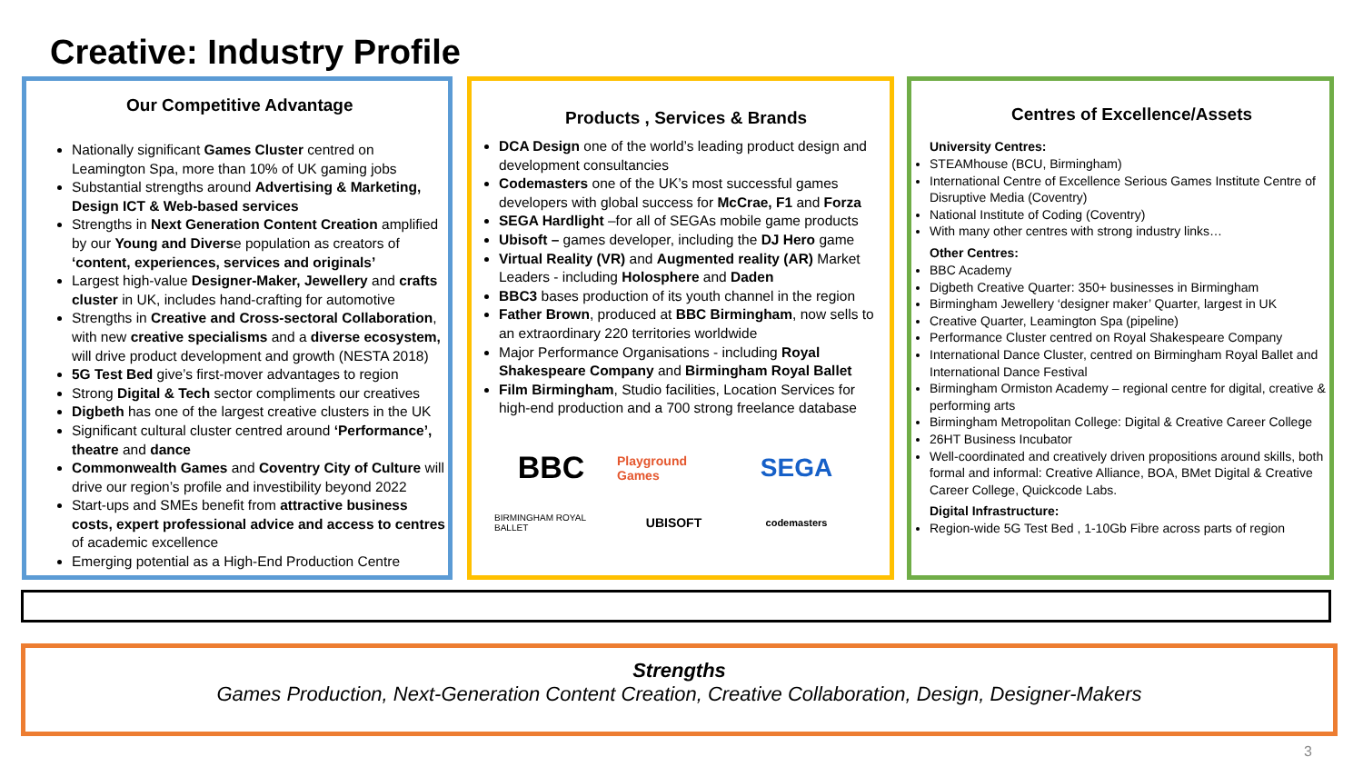Creative: Industry Profile
Our Competitive Advantage
Nationally significant Games Cluster centred on Leamington Spa, more than 10% of UK gaming jobs
Substantial strengths around Advertising & Marketing, Design ICT & Web-based services
Strengths in Next Generation Content Creation amplified by our Young and Diverse population as creators of ‘content, experiences, services and originals’
Largest high-value Designer-Maker, Jewellery and crafts cluster in UK, includes hand-crafting for automotive
Strengths in Creative and Cross-sectoral Collaboration, with new creative specialisms and a diverse ecosystem, will drive product development and growth (NESTA 2018)
5G Test Bed give’s first-mover advantages to region
Strong Digital & Tech sector compliments our creatives
Digbeth has one of the largest creative clusters in the UK
Significant cultural cluster centred around ‘Performance’, theatre and dance
Commonwealth Games and Coventry City of Culture will drive our region’s profile and investibility beyond 2022
Start-ups and SMEs benefit from attractive business costs, expert professional advice and access to centres of academic excellence
Emerging potential as a High-End Production Centre
Products , Services & Brands
DCA Design one of the world’s leading product design and development consultancies
Codemasters one of the UK’s most successful games developers with global success for McCrae, F1 and Forza
SEGA Hardlight –for all of SEGAs mobile game products
Ubisoft – games developer, including the DJ Hero game
Virtual Reality (VR) and Augmented reality (AR) Market Leaders - including Holosphere and Daden
BBC3 bases production of its youth channel in the region
Father Brown, produced at BBC Birmingham, now sells to an extraordinary 220 territories worldwide
Major Performance Organisations - including Royal Shakespeare Company and Birmingham Royal Ballet
Film Birmingham, Studio facilities, Location Services for high-end production and a 700 strong freelance database
BBC Playground Games SEGA BIRMINGHAM ROYAL BALLET UBISOFT codemasters
Centres of Excellence/Assets
University Centres:
STEAMhouse (BCU, Birmingham)
International Centre of Excellence Serious Games Institute Centre of Disruptive Media (Coventry)
National Institute of Coding (Coventry)
With many other centres with strong industry links…
Other Centres:
BBC Academy
Digbeth Creative Quarter: 350+ businesses in Birmingham
Birmingham Jewellery ‘designer maker’ Quarter, largest in UK
Creative Quarter, Leamington Spa (pipeline)
Performance Cluster centred on Royal Shakespeare Company
International Dance Cluster, centred on Birmingham Royal Ballet and International Dance Festival
Birmingham Ormiston Academy – regional centre for digital, creative & performing arts
Birmingham Metropolitan College: Digital & Creative Career College
26HT Business Incubator
Well-coordinated and creatively driven propositions around skills, both formal and informal: Creative Alliance, BOA, BMet Digital & Creative Career College, Quickcode Labs.
Digital Infrastructure:
Region-wide 5G Test Bed , 1-10Gb Fibre across parts of region
Strengths
Games Production, Next-Generation Content Creation, Creative Collaboration, Design, Designer-Makers
3